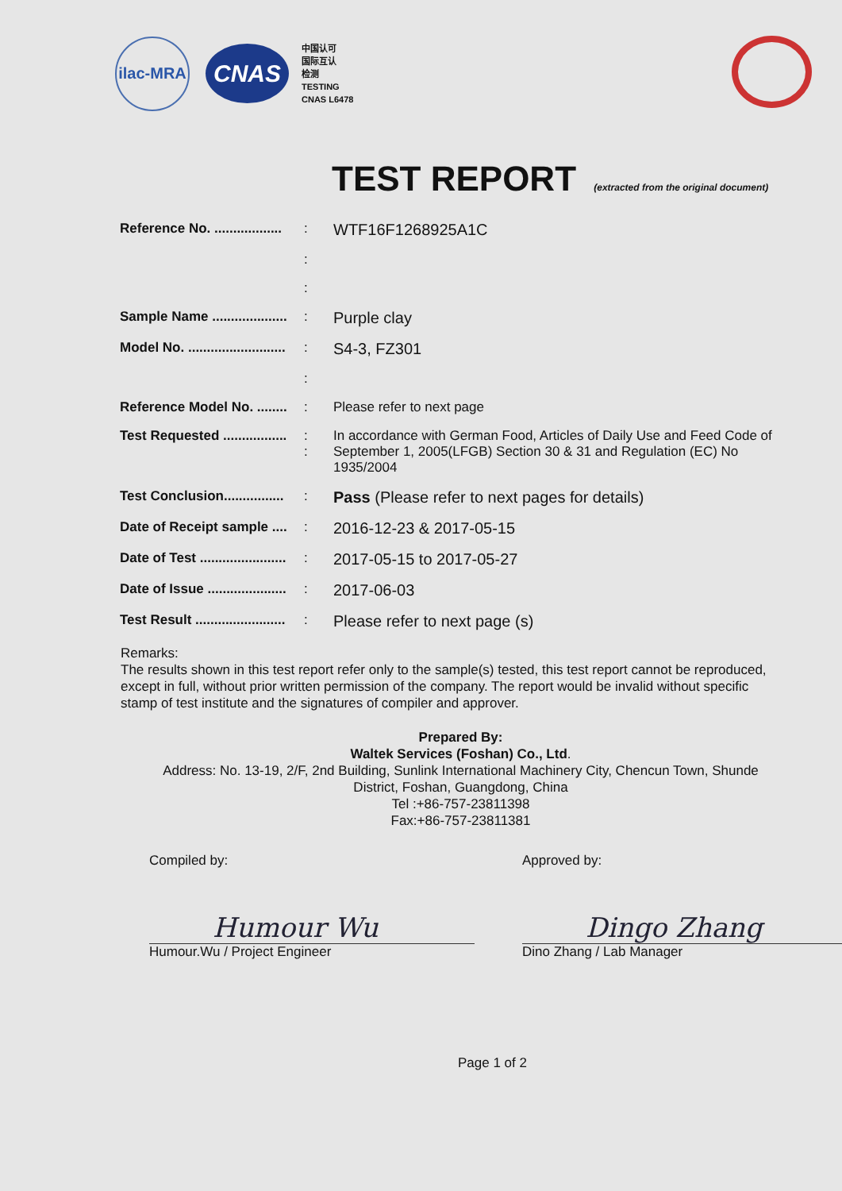ilac-MRA
CNAS
中国认可
国际互认
检测
TESTING
CNAS L6478
TEST REPORT (extracted from the original document)
| Reference No. .................. | : | WTF16F1268925A1C |
| | : | |
| | : | |
| Sample Name .................... | : | Purple clay |
| Model No. .......................... | : | S4-3, FZ301 |
| | : | |
| Reference Model No. ........ | : | Please refer to next page |
| Test Requested ................. | : : | In accordance with German Food, Articles of Daily Use and Feed Code of September 1, 2005(LFGB) Section 30 & 31 and Regulation (EC) No 1935/2004 |
| Test Conclusion................ | : | Pass (Please refer to next pages for details) |
| Date of Receipt sample .... | : | 2016-12-23 & 2017-05-15 |
| Date of Test ....................... | : | 2017-05-15 to 2017-05-27 |
| Date of Issue ..................... | : | 2017-06-03 |
| Test Result ........................ | : | Please refer to next page (s) |
Remarks:
The results shown in this test report refer only to the sample(s) tested, this test report cannot be reproduced, except in full, without prior written permission of the company. The report would be invalid without specific stamp of test institute and the signatures of compiler and approver.
Prepared By:
Waltek Services (Foshan) Co., Ltd.
Address: No. 13-19, 2/F, 2nd Building, Sunlink International Machinery City, Chencun Town, Shunde District, Foshan, Guangdong, China
Tel :+86-757-23811398
Fax:+86-757-23811381
Compiled by:
Humour Wu
Humour.Wu / Project Engineer
Approved by:
Dingo Zhang
Dino Zhang / Lab Manager
Page 1 of 2